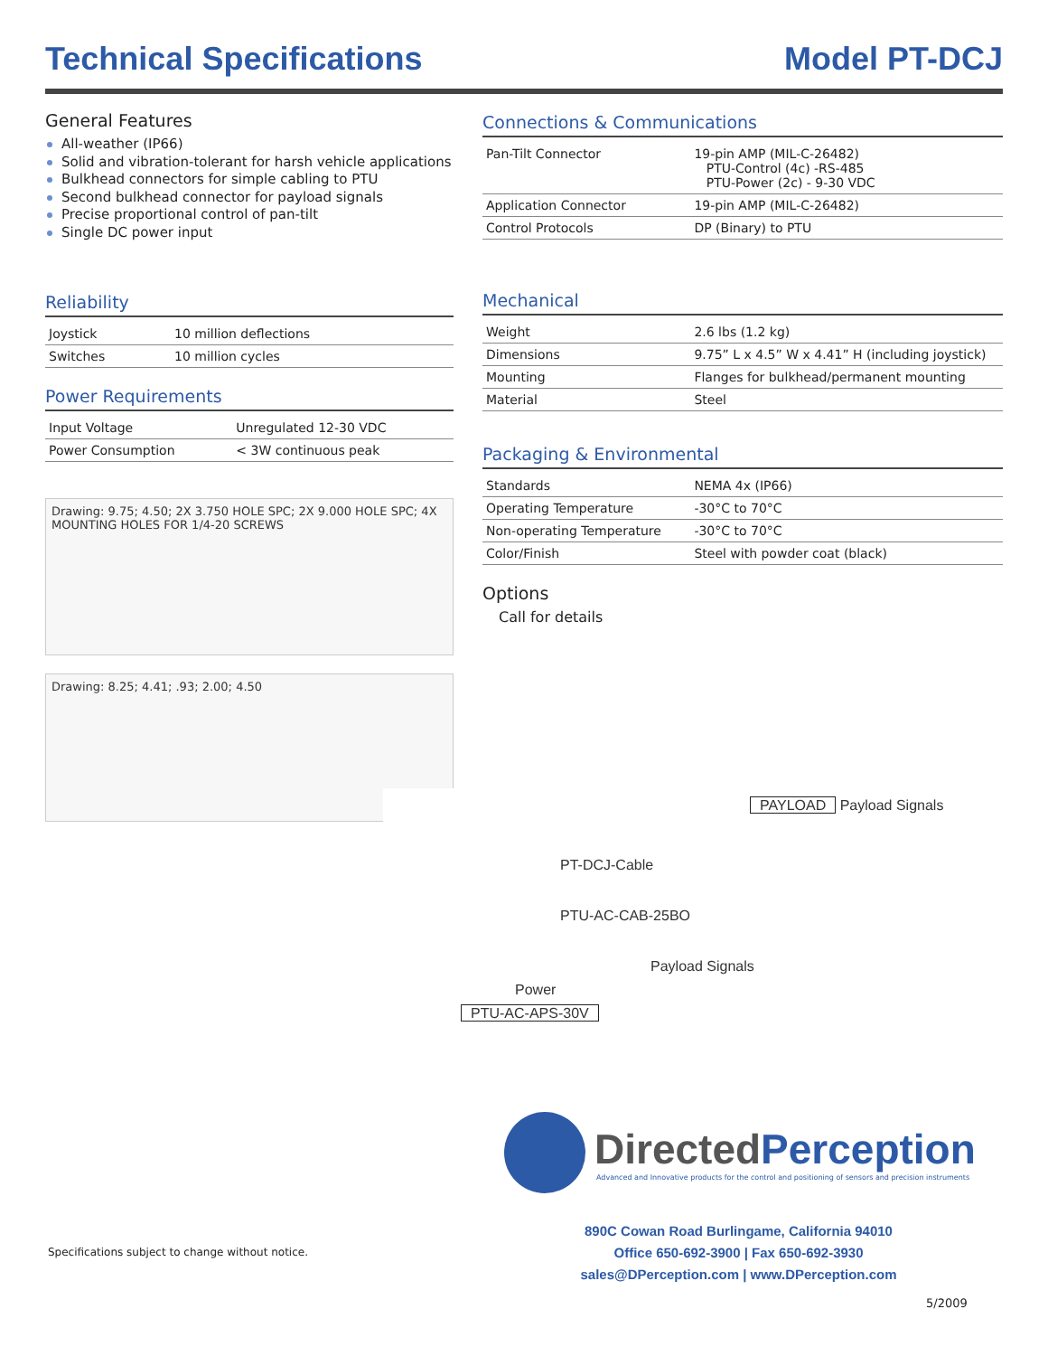Technical Specifications Model PT-DCJ
General Features
All-weather (IP66)
Solid and vibration-tolerant for harsh vehicle applications
Bulkhead connectors for simple cabling to PTU
Second bulkhead connector for payload signals
Precise proportional control of pan-tilt
Single DC power input
Reliability
| Joystick | 10 million deflections |
| Switches | 10 million cycles |
Power Requirements
| Input Voltage | Unregulated 12-30 VDC |
| Power Consumption | < 3W continuous peak |
Drawing: 9.75; 4.50; 2X 3.750 HOLE SPC; 2X 9.000 HOLE SPC; 4X MOUNTING HOLES FOR 1/4-20 SCREWS
Drawing: 8.25; 4.41; .93; 2.00; 4.50
Connections & Communications
| Pan-Tilt Connector | 19-pin AMP (MIL-C-26482) PTU-Control (4c) -RS-485 PTU-Power (2c) - 9-30 VDC |
| Application Connector | 19-pin AMP (MIL-C-26482) |
| Control Protocols | DP (Binary) to PTU |
Mechanical
| Weight | 2.6 lbs (1.2 kg) |
| Dimensions | 9.75” L x 4.5” W x 4.41” H (including joystick) |
| Mounting | Flanges for bulkhead/permanent mounting |
| Material | Steel |
Packaging & Environmental
| Standards | NEMA 4x (IP66) |
| Operating Temperature | -30°C to 70°C |
| Non-operating Temperature | -30°C to 70°C |
| Color/Finish | Steel with powder coat (black) |
Options
Call for details
PAYLOAD Payload Signals
PT-DCJ-Cable
PTU-AC-CAB-25BO
Payload Signals
Power
PTU-AC-APS-30V
DirectedPerception
Advanced and Innovative products for the control and positioning of sensors and precision instruments
Specifications subject to change without notice.
890C Cowan Road Burlingame, California 94010
Office 650-692-3900 | Fax 650-692-3930
sales@DPerception.com | www.DPerception.com
5/2009